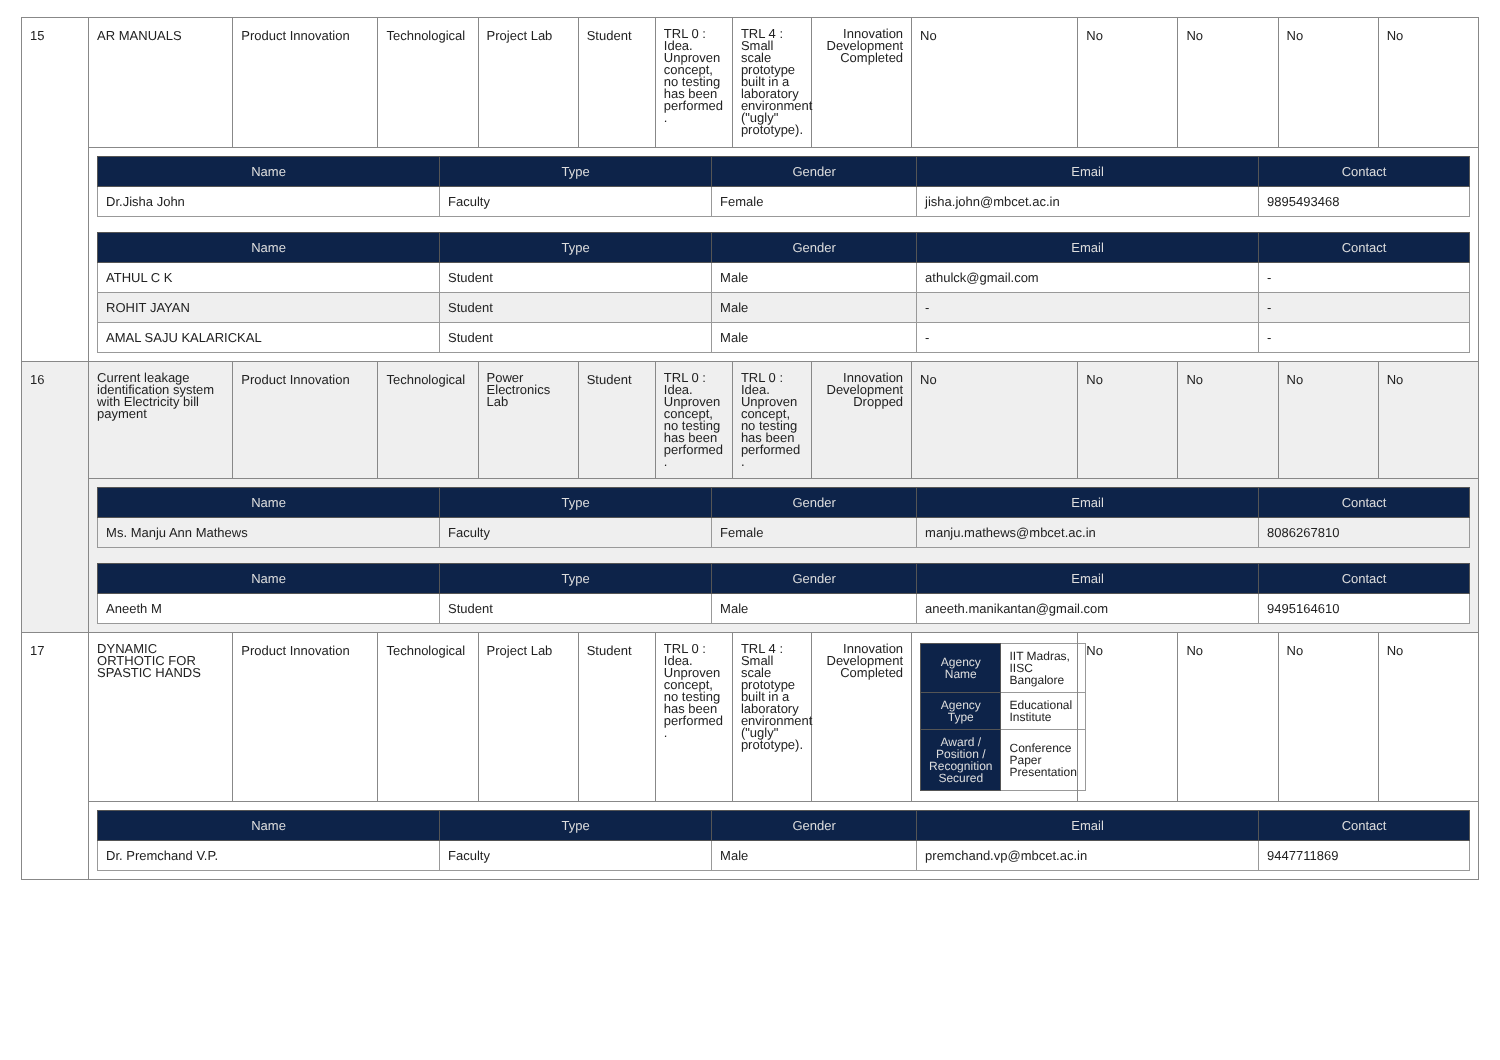| 15 | AR MANUALS | Product Innovation | Technological | Project Lab | Student | TRL 0 : Idea. Unproven concept, no testing has been performed . | TRL 4 : Small scale prototype built in a laboratory environment ("ugly" prototype). | Innovation Development Completed | No | No | No | No | No |
| | / Name / Type / Gender / Email / Contact / / --- / --- / --- / --- / --- / / Dr.Jisha John / Faculty / Female / jisha.john@mbcet.ac.in / 9895493468 / / Name / Type / Gender / Email / Contact / / --- / --- / --- / --- / --- / / ATHUL C K / Student / Male / athulck@gmail.com / - / / ROHIT JAYAN / Student / Male / - / - / / AMAL SAJU KALARICKAL / Student / Male / - / - / | | | | | | | | | | | | |
| 16 | Current leakage identification system with Electricity bill payment | Product Innovation | Technological | Power Electronics Lab | Student | TRL 0 : Idea. Unproven concept, no testing has been performed . | TRL 0 : Idea. Unproven concept, no testing has been performed . | Innovation Development Dropped | No | No | No | No | No |
| | / Name / Type / Gender / Email / Contact / / --- / --- / --- / --- / --- / / Ms. Manju Ann Mathews / Faculty / Female / manju.mathews@mbcet.ac.in / 8086267810 / / Name / Type / Gender / Email / Contact / / --- / --- / --- / --- / --- / / Aneeth M / Student / Male / aneeth.manikantan@gmail.com / 9495164610 / | | | | | | | | | | | | |
| 17 | DYNAMIC ORTHOTIC FOR SPASTIC HANDS | Product Innovation | Technological | Project Lab | Student | TRL 0 : Idea. Unproven concept, no testing has been performed . | TRL 4 : Small scale prototype built in a laboratory environment ("ugly" prototype). | Innovation Development Completed | / Agency Name / IIT Madras, IISC Bangalore / / Agency Type / Educational Institute / / Award / Position / Recognition Secured / Conference Paper Presentation / | No | No | No | No |
| | / Name / Type / Gender / Email / Contact / / --- / --- / --- / --- / --- / / Dr. Premchand V.P. / Faculty / Male / premchand.vp@mbcet.ac.in / 9447711869 / | | | | | | | | | | | | |